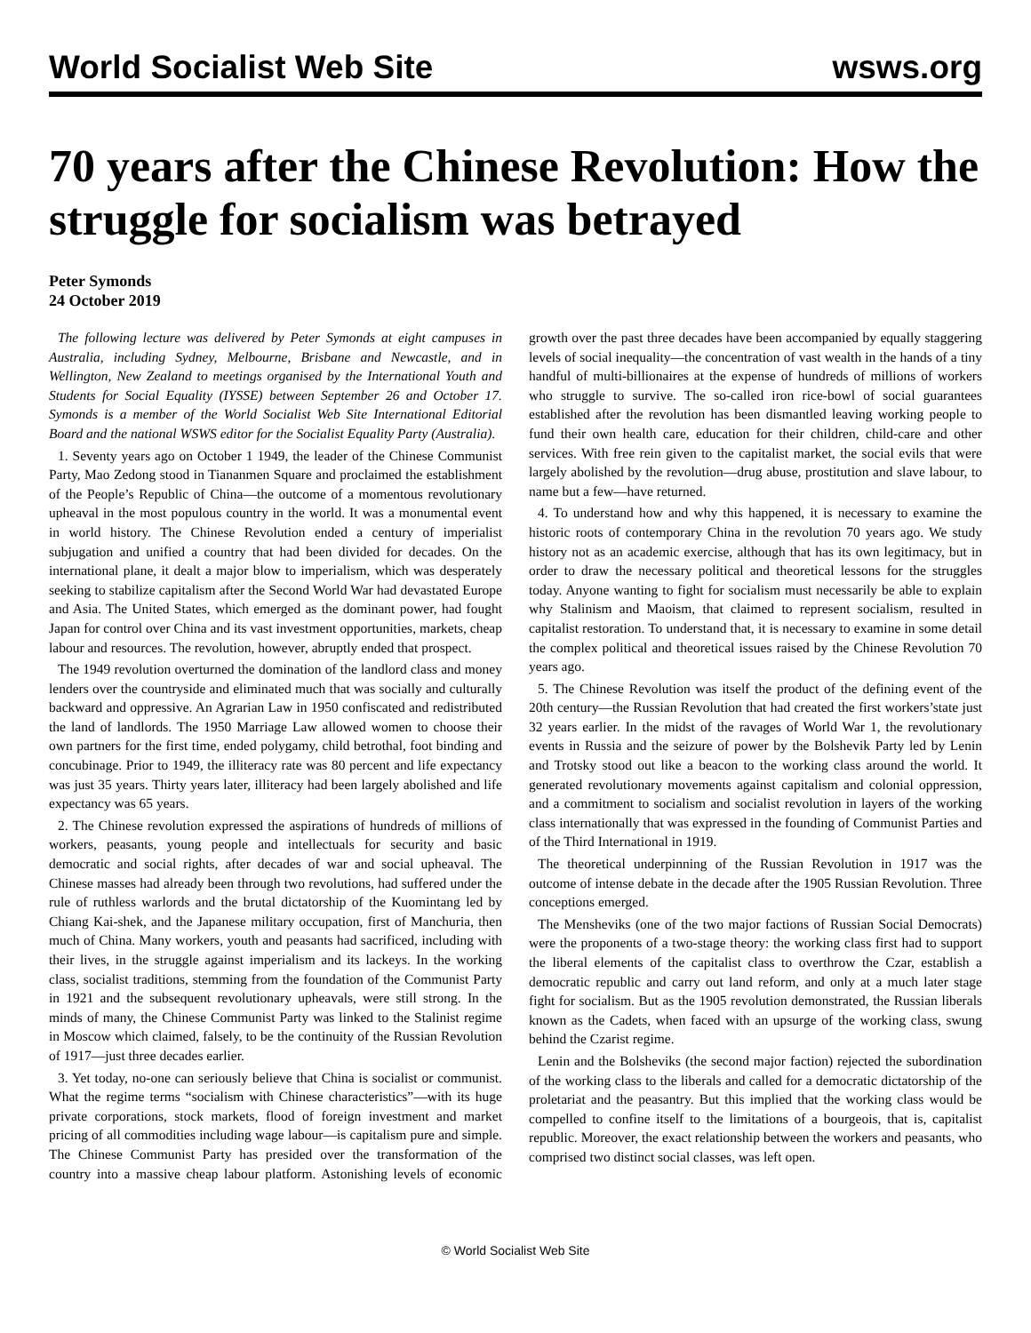World Socialist Web Site wsws.org
70 years after the Chinese Revolution: How the struggle for socialism was betrayed
Peter Symonds
24 October 2019
The following lecture was delivered by Peter Symonds at eight campuses in Australia, including Sydney, Melbourne, Brisbane and Newcastle, and in Wellington, New Zealand to meetings organised by the International Youth and Students for Social Equality (IYSSE) between September 26 and October 17. Symonds is a member of the World Socialist Web Site International Editorial Board and the national WSWS editor for the Socialist Equality Party (Australia).
1. Seventy years ago on October 1 1949, the leader of the Chinese Communist Party, Mao Zedong stood in Tiananmen Square and proclaimed the establishment of the People’s Republic of China—the outcome of a momentous revolutionary upheaval in the most populous country in the world. It was a monumental event in world history. The Chinese Revolution ended a century of imperialist subjugation and unified a country that had been divided for decades. On the international plane, it dealt a major blow to imperialism, which was desperately seeking to stabilize capitalism after the Second World War had devastated Europe and Asia. The United States, which emerged as the dominant power, had fought Japan for control over China and its vast investment opportunities, markets, cheap labour and resources. The revolution, however, abruptly ended that prospect.
The 1949 revolution overturned the domination of the landlord class and money lenders over the countryside and eliminated much that was socially and culturally backward and oppressive. An Agrarian Law in 1950 confiscated and redistributed the land of landlords. The 1950 Marriage Law allowed women to choose their own partners for the first time, ended polygamy, child betrothal, foot binding and concubinage. Prior to 1949, the illiteracy rate was 80 percent and life expectancy was just 35 years. Thirty years later, illiteracy had been largely abolished and life expectancy was 65 years.
2. The Chinese revolution expressed the aspirations of hundreds of millions of workers, peasants, young people and intellectuals for security and basic democratic and social rights, after decades of war and social upheaval. The Chinese masses had already been through two revolutions, had suffered under the rule of ruthless warlords and the brutal dictatorship of the Kuomintang led by Chiang Kai-shek, and the Japanese military occupation, first of Manchuria, then much of China. Many workers, youth and peasants had sacrificed, including with their lives, in the struggle against imperialism and its lackeys. In the working class, socialist traditions, stemming from the foundation of the Communist Party in 1921 and the subsequent revolutionary upheavals, were still strong. In the minds of many, the Chinese Communist Party was linked to the Stalinist regime in Moscow which claimed, falsely, to be the continuity of the Russian Revolution of 1917—just three decades earlier.
3. Yet today, no-one can seriously believe that China is socialist or communist. What the regime terms “socialism with Chinese characteristics”—with its huge private corporations, stock markets, flood of foreign investment and market pricing of all commodities including wage labour—is capitalism pure and simple. The Chinese Communist Party has presided over the transformation of the country into a massive cheap labour platform. Astonishing levels of economic growth over the past three decades have been accompanied by equally staggering levels of social inequality—the concentration of vast wealth in the hands of a tiny handful of multi-billionaires at the expense of hundreds of millions of workers who struggle to survive. The so-called iron rice-bowl of social guarantees established after the revolution has been dismantled leaving working people to fund their own health care, education for their children, child-care and other services. With free rein given to the capitalist market, the social evils that were largely abolished by the revolution—drug abuse, prostitution and slave labour, to name but a few—have returned.
4. To understand how and why this happened, it is necessary to examine the historic roots of contemporary China in the revolution 70 years ago. We study history not as an academic exercise, although that has its own legitimacy, but in order to draw the necessary political and theoretical lessons for the struggles today. Anyone wanting to fight for socialism must necessarily be able to explain why Stalinism and Maoism, that claimed to represent socialism, resulted in capitalist restoration. To understand that, it is necessary to examine in some detail the complex political and theoretical issues raised by the Chinese Revolution 70 years ago.
5. The Chinese Revolution was itself the product of the defining event of the 20th century—the Russian Revolution that had created the first workers’state just 32 years earlier. In the midst of the ravages of World War 1, the revolutionary events in Russia and the seizure of power by the Bolshevik Party led by Lenin and Trotsky stood out like a beacon to the working class around the world. It generated revolutionary movements against capitalism and colonial oppression, and a commitment to socialism and socialist revolution in layers of the working class internationally that was expressed in the founding of Communist Parties and of the Third International in 1919.
The theoretical underpinning of the Russian Revolution in 1917 was the outcome of intense debate in the decade after the 1905 Russian Revolution. Three conceptions emerged.
The Mensheviks (one of the two major factions of Russian Social Democrats) were the proponents of a two-stage theory: the working class first had to support the liberal elements of the capitalist class to overthrow the Czar, establish a democratic republic and carry out land reform, and only at a much later stage fight for socialism. But as the 1905 revolution demonstrated, the Russian liberals known as the Cadets, when faced with an upsurge of the working class, swung behind the Czarist regime.
Lenin and the Bolsheviks (the second major faction) rejected the subordination of the working class to the liberals and called for a democratic dictatorship of the proletariat and the peasantry. But this implied that the working class would be compelled to confine itself to the limitations of a bourgeois, that is, capitalist republic. Moreover, the exact relationship between the workers and peasants, who comprised two distinct social classes, was left open.
© World Socialist Web Site